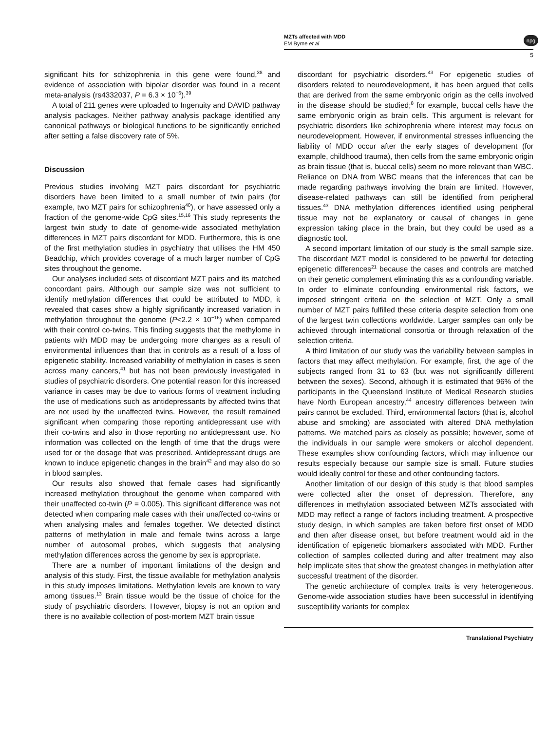MZTs affected with MDD
EM Byrne et al
npg
5
significant hits for schizophrenia in this gene were found,<sup>38</sup> and evidence of association with bipolar disorder was found in a recent meta-analysis (rs4332037, P = 6.3 × 10<sup>−6</sup>).<sup>39</sup>
A total of 211 genes were uploaded to Ingenuity and DAVID pathway analysis packages. Neither pathway analysis package identified any canonical pathways or biological functions to be significantly enriched after setting a false discovery rate of 5%.
Discussion
Previous studies involving MZT pairs discordant for psychiatric disorders have been limited to a small number of twin pairs (for example, two MZT pairs for schizophrenia<sup>40</sup>), or have assessed only a fraction of the genome-wide CpG sites.<sup>15,16</sup> This study represents the largest twin study to date of genome-wide associated methylation differences in MZT pairs discordant for MDD. Furthermore, this is one of the first methylation studies in psychiatry that utilises the HM 450 Beadchip, which provides coverage of a much larger number of CpG sites throughout the genome.
Our analyses included sets of discordant MZT pairs and its matched concordant pairs. Although our sample size was not sufficient to identify methylation differences that could be attributed to MDD, it revealed that cases show a highly significantly increased variation in methylation throughout the genome (P<2.2 × 10<sup>−16</sup>) when compared with their control co-twins. This finding suggests that the methylome in patients with MDD may be undergoing more changes as a result of environmental influences than that in controls as a result of a loss of epigenetic stability. Increased variability of methylation in cases is seen across many cancers,<sup>41</sup> but has not been previously investigated in studies of psychiatric disorders. One potential reason for this increased variance in cases may be due to various forms of treatment including the use of medications such as antidepressants by affected twins that are not used by the unaffected twins. However, the result remained significant when comparing those reporting antidepressant use with their co-twins and also in those reporting no antidepressant use. No information was collected on the length of time that the drugs were used for or the dosage that was prescribed. Antidepressant drugs are known to induce epigenetic changes in the brain<sup>42</sup> and may also do so in blood samples.
Our results also showed that female cases had significantly increased methylation throughout the genome when compared with their unaffected co-twin (P = 0.005). This significant difference was not detected when comparing male cases with their unaffected co-twins or when analysing males and females together. We detected distinct patterns of methylation in male and female twins across a large number of autosomal probes, which suggests that analysing methylation differences across the genome by sex is appropriate.
There are a number of important limitations of the design and analysis of this study. First, the tissue available for methylation analysis in this study imposes limitations. Methylation levels are known to vary among tissues.<sup>13</sup> Brain tissue would be the tissue of choice for the study of psychiatric disorders. However, biopsy is not an option and there is no available collection of post-mortem MZT brain tissue
discordant for psychiatric disorders.<sup>43</sup> For epigenetic studies of disorders related to neurodevelopment, it has been argued that cells that are derived from the same embryonic origin as the cells involved in the disease should be studied;<sup>8</sup> for example, buccal cells have the same embryonic origin as brain cells. This argument is relevant for psychiatric disorders like schizophrenia where interest may focus on neurodevelopment. However, if environmental stresses influencing the liability of MDD occur after the early stages of development (for example, childhood trauma), then cells from the same embryonic origin as brain tissue (that is, buccal cells) seem no more relevant than WBC. Reliance on DNA from WBC means that the inferences that can be made regarding pathways involving the brain are limited. However, disease-related pathways can still be identified from peripheral tissues.<sup>43</sup> DNA methylation differences identified using peripheral tissue may not be explanatory or causal of changes in gene expression taking place in the brain, but they could be used as a diagnostic tool.
A second important limitation of our study is the small sample size. The discordant MZT model is considered to be powerful for detecting epigenetic differences<sup>21</sup> because the cases and controls are matched on their genetic complement eliminating this as a confounding variable. In order to eliminate confounding environmental risk factors, we imposed stringent criteria on the selection of MZT. Only a small number of MZT pairs fulfilled these criteria despite selection from one of the largest twin collections worldwide. Larger samples can only be achieved through international consortia or through relaxation of the selection criteria.
A third limitation of our study was the variability between samples in factors that may affect methylation. For example, first, the age of the subjects ranged from 31 to 63 (but was not significantly different between the sexes). Second, although it is estimated that 96% of the participants in the Queensland Institute of Medical Research studies have North European ancestry,<sup>44</sup> ancestry differences between twin pairs cannot be excluded. Third, environmental factors (that is, alcohol abuse and smoking) are associated with altered DNA methylation patterns. We matched pairs as closely as possible; however, some of the individuals in our sample were smokers or alcohol dependent. These examples show confounding factors, which may influence our results especially because our sample size is small. Future studies would ideally control for these and other confounding factors.
Another limitation of our design of this study is that blood samples were collected after the onset of depression. Therefore, any differences in methylation associated between MZTs associated with MDD may reflect a range of factors including treatment. A prospective study design, in which samples are taken before first onset of MDD and then after disease onset, but before treatment would aid in the identification of epigenetic biomarkers associated with MDD. Further collection of samples collected during and after treatment may also help implicate sites that show the greatest changes in methylation after successful treatment of the disorder.
The genetic architecture of complex traits is very heterogeneous. Genome-wide association studies have been successful in identifying susceptibility variants for complex
Translational Psychiatry